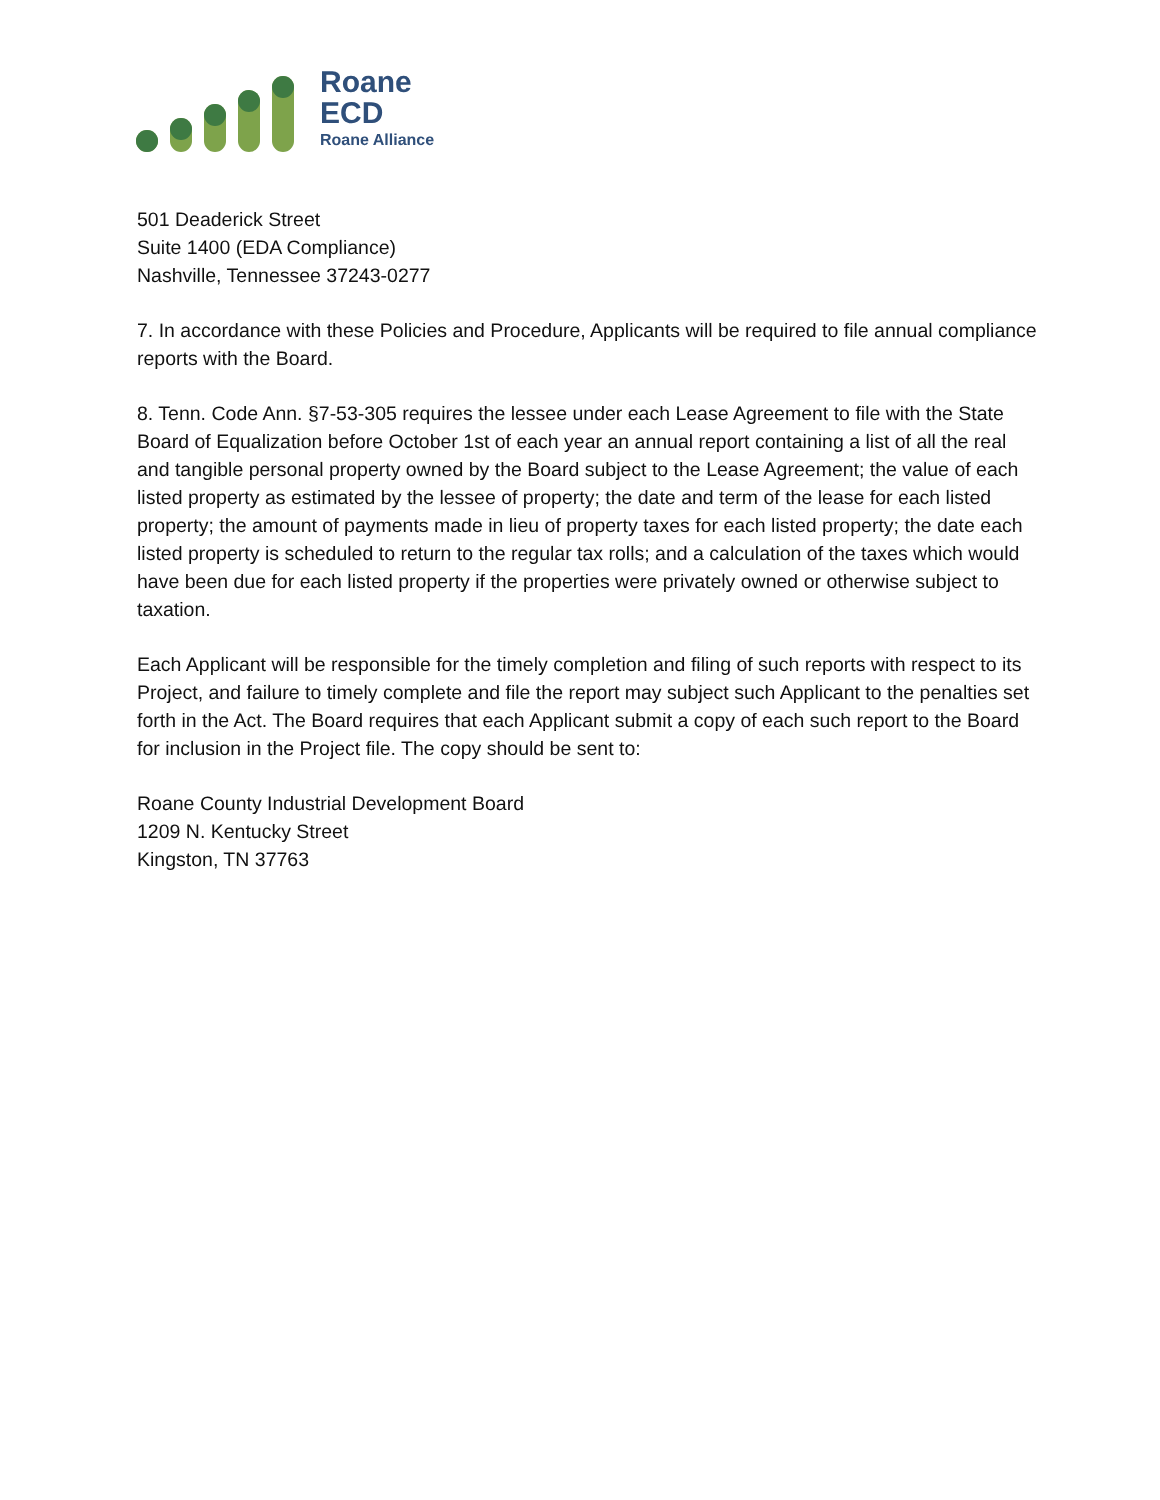Roane
ECD
Roane Alliance
501 Deaderick Street
Suite 1400 (EDA Compliance)
Nashville, Tennessee 37243-0277
7. In accordance with these Policies and Procedure, Applicants will be required to file annual compliance reports with the Board.
8. Tenn. Code Ann. §7-53-305 requires the lessee under each Lease Agreement to file with the State Board of Equalization before October 1st of each year an annual report containing a list of all the real and tangible personal property owned by the Board subject to the Lease Agreement; the value of each listed property as estimated by the lessee of property; the date and term of the lease for each listed property; the amount of payments made in lieu of property taxes for each listed property; the date each listed property is scheduled to return to the regular tax rolls; and a calculation of the taxes which would have been due for each listed property if the properties were privately owned or otherwise subject to taxation.
Each Applicant will be responsible for the timely completion and filing of such reports with respect to its Project, and failure to timely complete and file the report may subject such Applicant to the penalties set forth in the Act. The Board requires that each Applicant submit a copy of each such report to the Board for inclusion in the Project file. The copy should be sent to:
Roane County Industrial Development Board
1209 N. Kentucky Street
Kingston, TN 37763